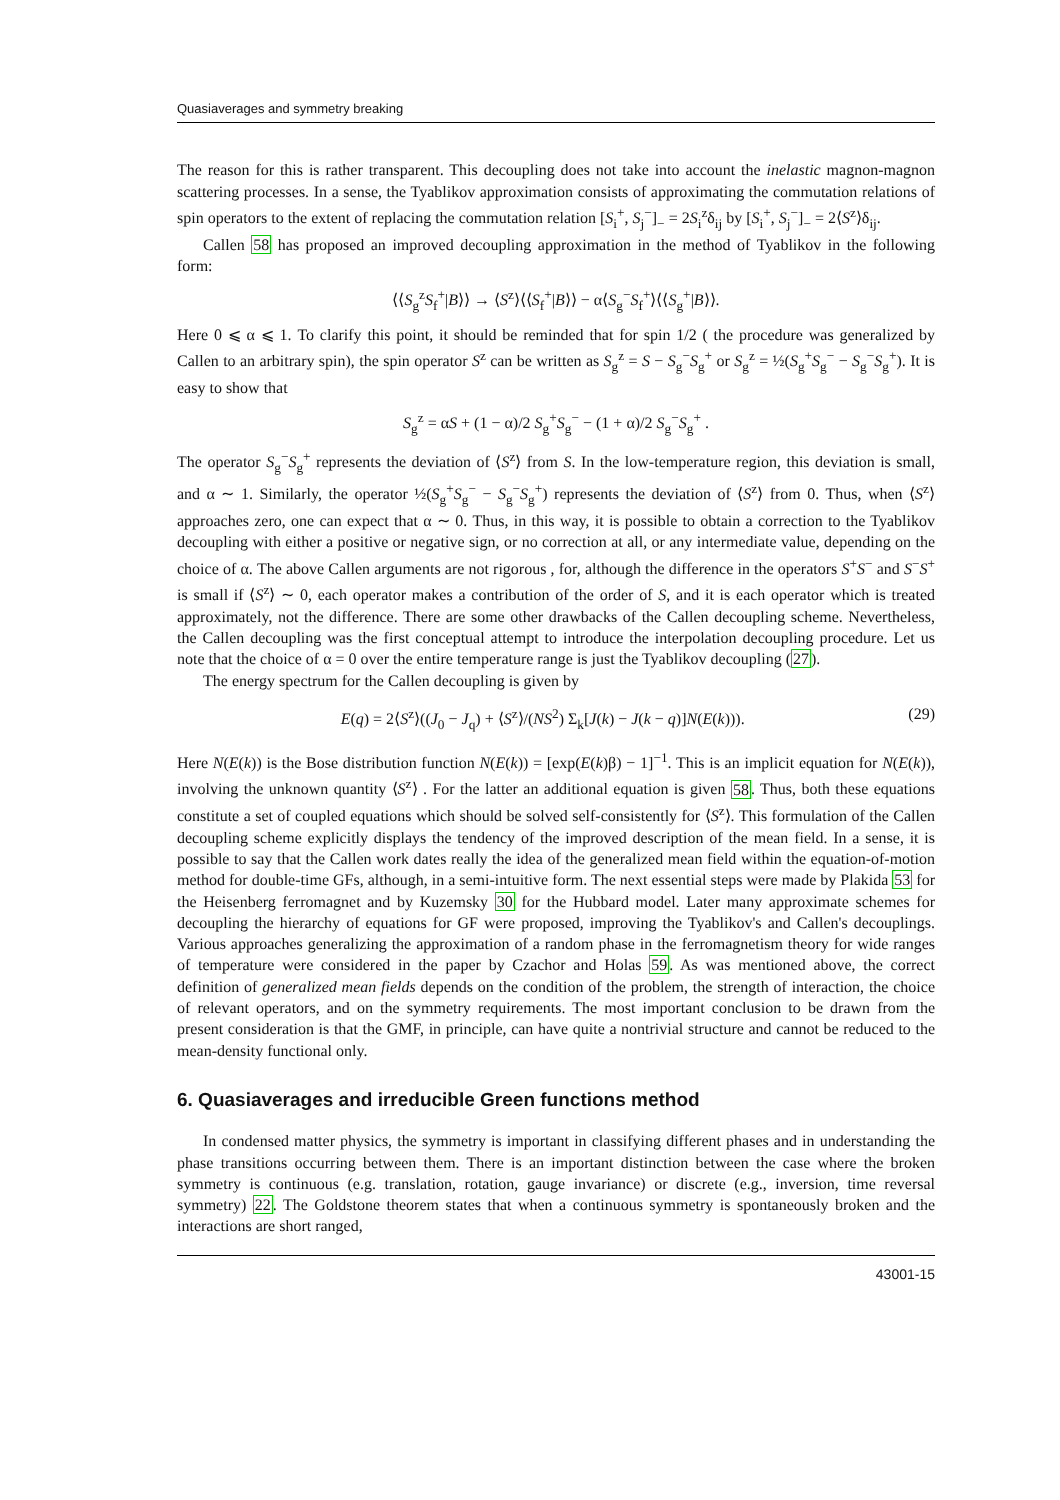Quasiaverages and symmetry breaking
The reason for this is rather transparent. This decoupling does not take into account the inelastic magnon-magnon scattering processes. In a sense, the Tyablikov approximation consists of approximating the commutation relations of spin operators to the extent of replacing the commutation relation [S<sub>i</sub><sup>+</sup>, S<sub>j</sub><sup>−</sup>]<sub>−</sub> = 2S<sub>i</sub><sup>z</sup>δ<sub>ij</sub> by [S<sub>i</sub><sup>+</sup>, S<sub>j</sub><sup>−</sup>]<sub>−</sub> = 2⟨S<sup>z</sup>⟩δ<sub>ij</sub>.
Callen 58 has proposed an improved decoupling approximation in the method of Tyablikov in the following form:
⟨⟨S<sub>g</sub><sup>z</sup>S<sub>f</sub><sup>+</sup>|B⟩⟩ → ⟨S<sup>z</sup>⟩⟨⟨S<sub>f</sub><sup>+</sup>|B⟩⟩ − α⟨S<sub>g</sub><sup>−</sup>S<sub>f</sub><sup>+</sup>⟩⟨⟨S<sub>g</sub><sup>+</sup>|B⟩⟩.
Here 0 ⩽ α ⩽ 1. To clarify this point, it should be reminded that for spin 1/2 ( the procedure was generalized by Callen to an arbitrary spin), the spin operator S<sup>z</sup> can be written as S<sub>g</sub><sup>z</sup> = S − S<sub>g</sub><sup>−</sup>S<sub>g</sub><sup>+</sup> or S<sub>g</sub><sup>z</sup> = ½(S<sub>g</sub><sup>+</sup>S<sub>g</sub><sup>−</sup> − S<sub>g</sub><sup>−</sup>S<sub>g</sub><sup>+</sup>). It is easy to show that
S<sub>g</sub><sup>z</sup> = αS + (1 − α)/2 S<sub>g</sub><sup>+</sup>S<sub>g</sub><sup>−</sup> − (1 + α)/2 S<sub>g</sub><sup>−</sup>S<sub>g</sub><sup>+</sup> .
The operator S<sub>g</sub><sup>−</sup>S<sub>g</sub><sup>+</sup> represents the deviation of ⟨S<sup>z</sup>⟩ from S. In the low-temperature region, this deviation is small, and α ∼ 1. Similarly, the operator ½(S<sub>g</sub><sup>+</sup>S<sub>g</sub><sup>−</sup> − S<sub>g</sub><sup>−</sup>S<sub>g</sub><sup>+</sup>) represents the deviation of ⟨S<sup>z</sup>⟩ from 0. Thus, when ⟨S<sup>z</sup>⟩ approaches zero, one can expect that α ∼ 0. Thus, in this way, it is possible to obtain a correction to the Tyablikov decoupling with either a positive or negative sign, or no correction at all, or any intermediate value, depending on the choice of α. The above Callen arguments are not rigorous , for, although the difference in the operators S<sup>+</sup>S<sup>−</sup> and S<sup>−</sup>S<sup>+</sup> is small if ⟨S<sup>z</sup>⟩ ∼ 0, each operator makes a contribution of the order of S, and it is each operator which is treated approximately, not the difference. There are some other drawbacks of the Callen decoupling scheme. Nevertheless, the Callen decoupling was the first conceptual attempt to introduce the interpolation decoupling procedure. Let us note that the choice of α = 0 over the entire temperature range is just the Tyablikov decoupling (27).
The energy spectrum for the Callen decoupling is given by
E(q) = 2⟨S<sup>z</sup>⟩((J<sub>0</sub> − J<sub>q</sub>) + ⟨S<sup>z</sup>⟩/(NS<sup>2</sup>) Σ<sub>k</sub>[J(k) − J(k − q)]N(E(k))). (29)
Here N(E(k)) is the Bose distribution function N(E(k)) = [exp(E(k)β) − 1]<sup>−1</sup>. This is an implicit equation for N(E(k)), involving the unknown quantity ⟨S<sup>z</sup>⟩ . For the latter an additional equation is given 58. Thus, both these equations constitute a set of coupled equations which should be solved self-consistently for ⟨S<sup>z</sup>⟩. This formulation of the Callen decoupling scheme explicitly displays the tendency of the improved description of the mean field. In a sense, it is possible to say that the Callen work dates really the idea of the generalized mean field within the equation-of-motion method for double-time GFs, although, in a semi-intuitive form. The next essential steps were made by Plakida 53 for the Heisenberg ferromagnet and by Kuzemsky 30 for the Hubbard model. Later many approximate schemes for decoupling the hierarchy of equations for GF were proposed, improving the Tyablikov's and Callen's decouplings. Various approaches generalizing the approximation of a random phase in the ferromagnetism theory for wide ranges of temperature were considered in the paper by Czachor and Holas 59. As was mentioned above, the correct definition of generalized mean fields depends on the condition of the problem, the strength of interaction, the choice of relevant operators, and on the symmetry requirements. The most important conclusion to be drawn from the present consideration is that the GMF, in principle, can have quite a nontrivial structure and cannot be reduced to the mean-density functional only.
6. Quasiaverages and irreducible Green functions method
In condensed matter physics, the symmetry is important in classifying different phases and in understanding the phase transitions occurring between them. There is an important distinction between the case where the broken symmetry is continuous (e.g. translation, rotation, gauge invariance) or discrete (e.g., inversion, time reversal symmetry) 22. The Goldstone theorem states that when a continuous symmetry is spontaneously broken and the interactions are short ranged,
43001-15